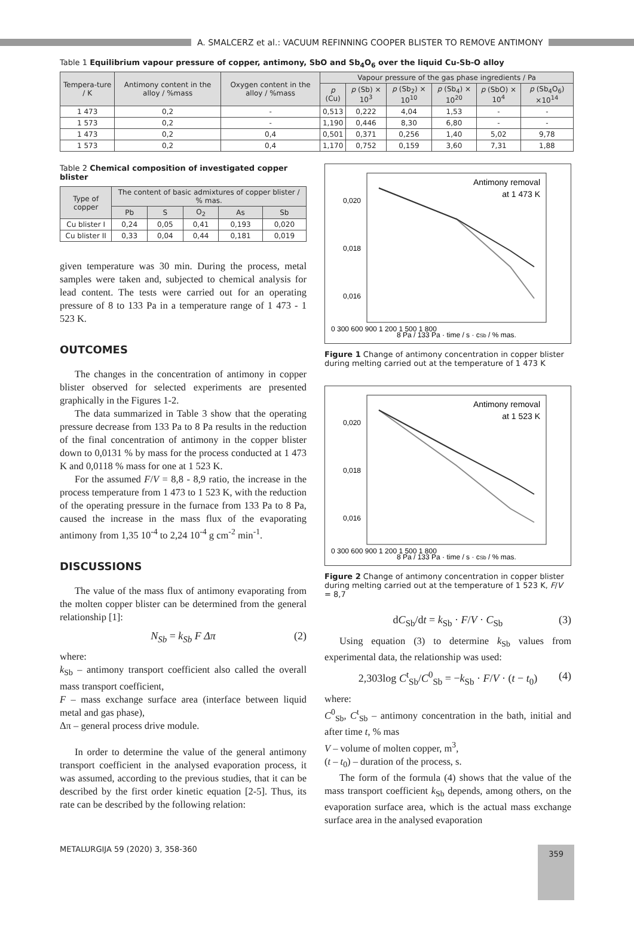A. SMALCERZ et al.: VACUUM REFINNING COOPER BLISTER TO REMOVE ANTIMONY
Table 1 Equilibrium vapour pressure of copper, antimony, SbO and Sb<sub>4</sub>O<sub>6</sub> over the liquid Cu-Sb-O alloy
| Tempera-ture / K | Antimony content in the alloy / %mass | Oxygen content in the alloy / %mass | Vapour pressure of the gas phase ingredients / Pa | | | | | |
| --- | --- | --- | --- | --- | --- | --- | --- | --- |
| | | | p (Cu) | p (Sb) × 10<sup>3</sup> | p (Sb<sub>2</sub>) × 10<sup>10</sup> | p (Sb<sub>4</sub>) × 10<sup>20</sup> | p (SbO) × 10<sup>4</sup> | p (Sb<sub>4</sub>O<sub>6</sub>) ×10<sup>14</sup> |
| 1 473 | 0,2 | - | 0,513 | 0,222 | 4,04 | 1,53 | - | - |
| 1 573 | 0,2 | - | 1,190 | 0,446 | 8,30 | 6,80 | - | - |
| 1 473 | 0,2 | 0,4 | 0,501 | 0,371 | 0,256 | 1,40 | 5,02 | 9,78 |
| 1 573 | 0,2 | 0,4 | 1,170 | 0,752 | 0,159 | 3,60 | 7,31 | 1,88 |
Table 2 Chemical composition of investigated copper blister
| Type of copper | The content of basic admixtures of copper blister / % mas. | | | | |
| --- | --- | --- | --- | --- | --- |
| | Pb | S | O<sub>2</sub> | As | Sb |
| Cu blister I | 0,24 | 0,05 | 0,41 | 0,193 | 0,020 |
| Cu blister II | 0,33 | 0,04 | 0,44 | 0,181 | 0,019 |
given temperature was 30 min. During the process, metal samples were taken and, subjected to chemical analysis for lead content. The tests were carried out for an operating pressure of 8 to 133 Pa in a temperature range of 1 473 - 1 523 K.
OUTCOMES
The changes in the concentration of antimony in copper blister observed for selected experiments are presented graphically in the Figures 1-2.
The data summarized in Table 3 show that the operating pressure decrease from 133 Pa to 8 Pa results in the reduction of the final concentration of antimony in the copper blister down to 0,0131 % by mass for the process conducted at 1 473 K and 0,0118 % mass for one at 1 523 K.
For the assumed F/V = 8,8 - 8,9 ratio, the increase in the process temperature from 1 473 to 1 523 K, with the reduction of the operating pressure in the furnace from 133 Pa to 8 Pa, caused the increase in the mass flux of the evaporating antimony from 1,35 10<sup>-4</sup> to 2,24 10<sup>-4</sup> g cm<sup>-2</sup> min<sup>-1</sup>.
DISCUSSIONS
The value of the mass flux of antimony evaporating from the molten copper blister can be determined from the general relationship [1]:
N<sub>Sb</sub> = k<sub>Sb</sub> F Δπ (2)
where:
k<sub>Sb</sub> – antimony transport coefficient also called the overall mass transport coefficient,
F – mass exchange surface area (interface between liquid metal and gas phase),
Δπ – general process drive module.
In order to determine the value of the general antimony transport coefficient in the analysed evaporation process, it was assumed, according to the previous studies, that it can be described by the first order kinetic equation [2-5]. Thus, its rate can be described by the following relation:
Antimony removal
at 1 473 K
0,020
0,018
0,016
0 300 600 900 1 200 1 500 1 800
8 Pa / 133 Pa · time / s · cSb / % mas.
Figure 1 Change of antimony concentration in copper blister during melting carried out at the temperature of 1 473 K
Antimony removal
at 1 523 K
0,020
0,018
0,016
0 300 600 900 1 200 1 500 1 800
8 Pa / 133 Pa · time / s · cSb / % mas.
Figure 2 Change of antimony concentration in copper blister during melting carried out at the temperature of 1 523 K, F/V = 8,7
dC<sub>Sb</sub>/dt = k<sub>Sb</sub> · F/V · C<sub>Sb</sub> (3)
Using equation (3) to determine k<sub>Sb</sub> values from experimental data, the relationship was used:
2,303log C<sup>t</sup><sub>Sb</sub>/C<sup>0</sup><sub>Sb</sub> = −k<sub>Sb</sub> · F/V · (t − t<sub>0</sub>) (4)
where:
C<sup>0</sup><sub>Sb</sub>, C<sup>t</sup><sub>Sb</sub> – antimony concentration in the bath, initial and after time t, % mas
V – volume of molten copper, m<sup>3</sup>,
(t – t<sub>0</sub>) – duration of the process, s.
The form of the formula (4) shows that the value of the mass transport coefficient k<sub>Sb</sub> depends, among others, on the evaporation surface area, which is the actual mass exchange surface area in the analysed evaporation
METALURGIJA 59 (2020) 3, 358-360 359